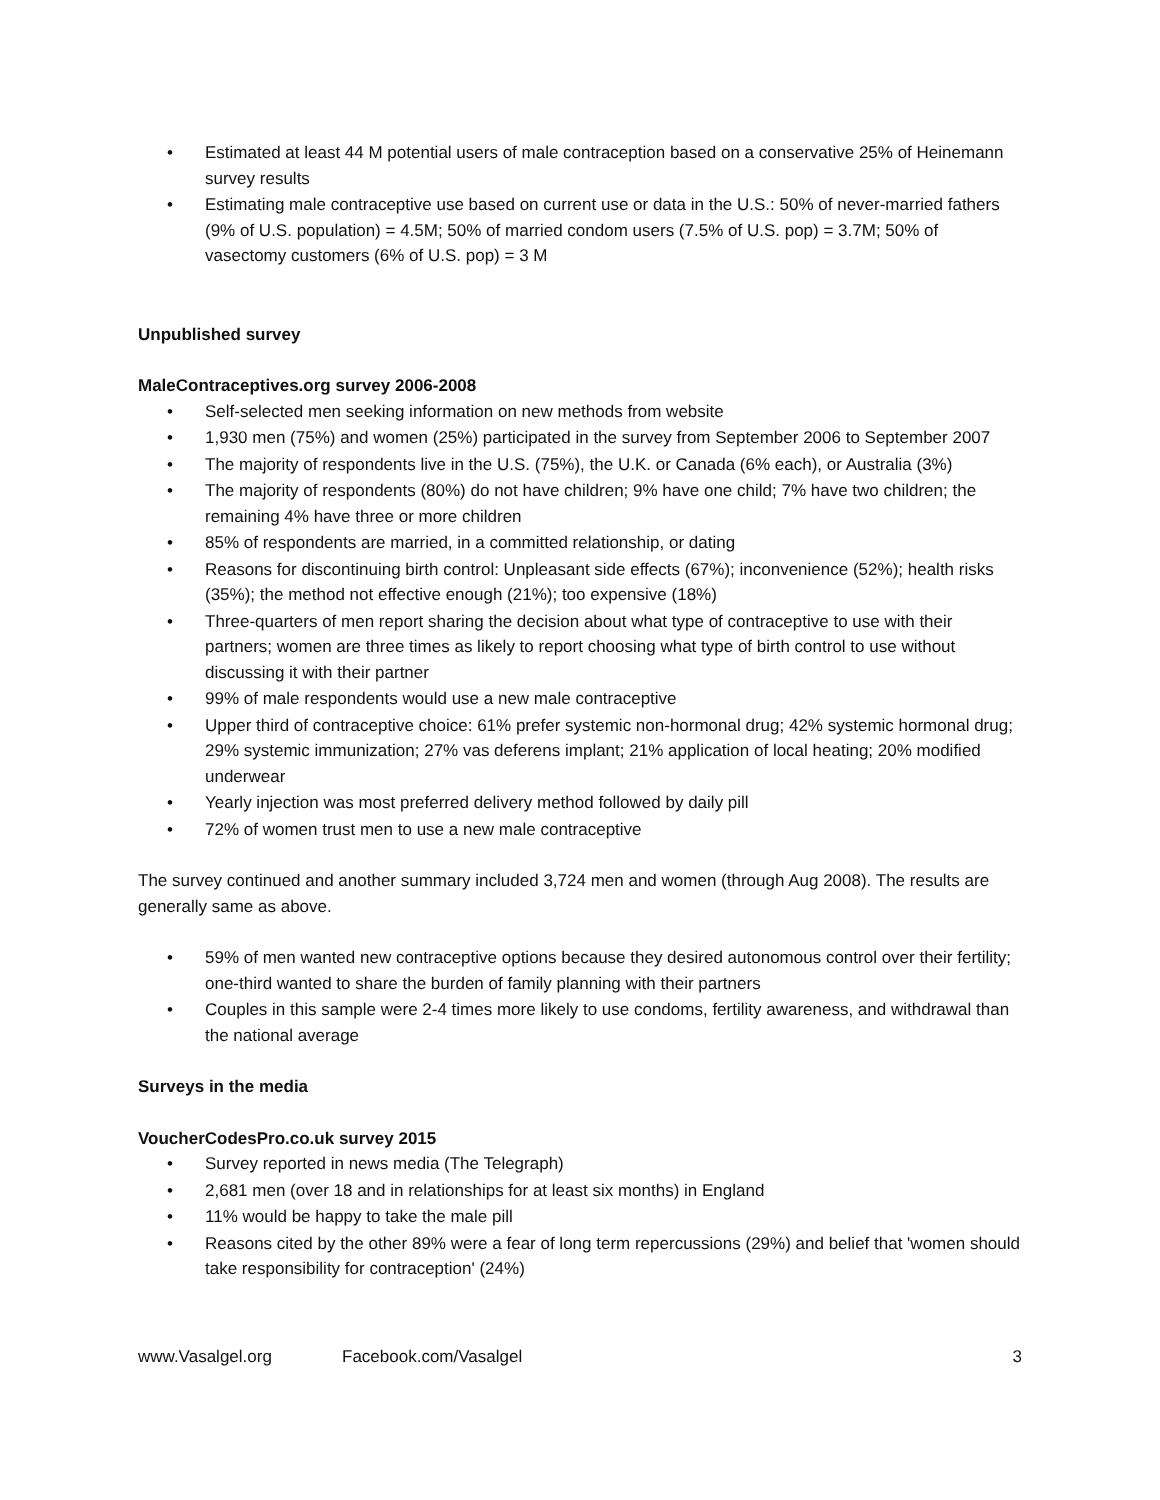• Estimated at least 44 M potential users of male contraception based on a conservative 25% of Heinemann survey results
• Estimating male contraceptive use based on current use or data in the U.S.: 50% of never-married fathers (9% of U.S. population) = 4.5M; 50% of married condom users (7.5% of U.S. pop) = 3.7M; 50% of vasectomy customers (6% of U.S. pop) = 3 M
Unpublished survey
MaleContraceptives.org survey 2006-2008
• Self-selected men seeking information on new methods from website
• 1,930 men (75%) and women (25%) participated in the survey from September 2006 to September 2007
• The majority of respondents live in the U.S. (75%), the U.K. or Canada (6% each), or Australia (3%)
• The majority of respondents (80%) do not have children; 9% have one child; 7% have two children; the remaining 4% have three or more children
• 85% of respondents are married, in a committed relationship, or dating
• Reasons for discontinuing birth control: Unpleasant side effects (67%); inconvenience (52%); health risks (35%); the method not effective enough (21%); too expensive (18%)
• Three-quarters of men report sharing the decision about what type of contraceptive to use with their partners; women are three times as likely to report choosing what type of birth control to use without discussing it with their partner
• 99% of male respondents would use a new male contraceptive
• Upper third of contraceptive choice: 61% prefer systemic non-hormonal drug; 42% systemic hormonal drug; 29% systemic immunization; 27% vas deferens implant; 21% application of local heating; 20% modified underwear
• Yearly injection was most preferred delivery method followed by daily pill
• 72% of women trust men to use a new male contraceptive
The survey continued and another summary included 3,724 men and women (through Aug 2008). The results are generally same as above.
• 59% of men wanted new contraceptive options because they desired autonomous control over their fertility; one-third wanted to share the burden of family planning with their partners
• Couples in this sample were 2-4 times more likely to use condoms, fertility awareness, and withdrawal than the national average
Surveys in the media
VoucherCodesPro.co.uk survey 2015
• Survey reported in news media (The Telegraph)
• 2,681 men (over 18 and in relationships for at least six months) in England
• 11% would be happy to take the male pill
• Reasons cited by the other 89% were a fear of long term repercussions (29%) and belief that 'women should take responsibility for contraception' (24%)
www.Vasalgel.org Facebook.com/Vasalgel 3